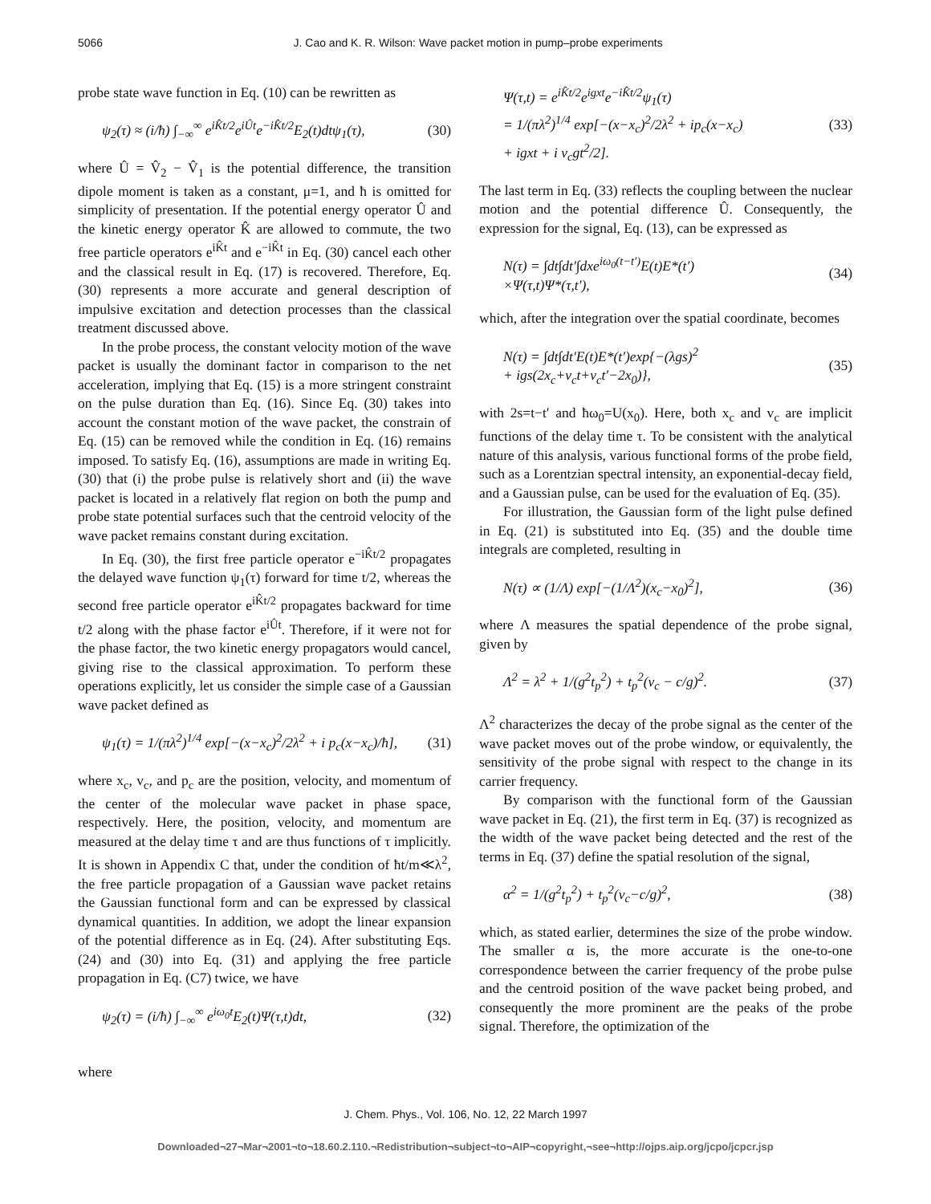5066 J. Cao and K. R. Wilson: Wave packet motion in pump–probe experiments
probe state wave function in Eq. (10) can be rewritten as
ψ<sub>2</sub>(τ) ≈ (i/ħ) ∫<sub>−∞</sub><sup>∞</sup> e<sup>iK̂t/2</sup>e<sup>iÛt</sup>e<sup>−iK̂t/2</sup>E<sub>2</sub>(t)dtψ<sub>1</sub>(τ), (30)
where Û = V̂<sub>2</sub> − V̂<sub>1</sub> is the potential difference, the transition dipole moment is taken as a constant, μ=1, and ħ is omitted for simplicity of presentation. If the potential energy operator Û and the kinetic energy operator K̂ are allowed to commute, the two free particle operators e<sup>iK̂t</sup> and e<sup>−iK̂t</sup> in Eq. (30) cancel each other and the classical result in Eq. (17) is recovered. Therefore, Eq. (30) represents a more accurate and general description of impulsive excitation and detection processes than the classical treatment discussed above.
In the probe process, the constant velocity motion of the wave packet is usually the dominant factor in comparison to the net acceleration, implying that Eq. (15) is a more stringent constraint on the pulse duration than Eq. (16). Since Eq. (30) takes into account the constant motion of the wave packet, the constrain of Eq. (15) can be removed while the condition in Eq. (16) remains imposed. To satisfy Eq. (16), assumptions are made in writing Eq. (30) that (i) the probe pulse is relatively short and (ii) the wave packet is located in a relatively flat region on both the pump and probe state potential surfaces such that the centroid velocity of the wave packet remains constant during excitation.
In Eq. (30), the first free particle operator e<sup>−iK̂t/2</sup> propagates the delayed wave function ψ<sub>1</sub>(τ) forward for time t/2, whereas the second free particle operator e<sup>iK̂t/2</sup> propagates backward for time t/2 along with the phase factor e<sup>iÛt</sup>. Therefore, if it were not for the phase factor, the two kinetic energy propagators would cancel, giving rise to the classical approximation. To perform these operations explicitly, let us consider the simple case of a Gaussian wave packet defined as
ψ<sub>1</sub>(τ) = 1/(πλ<sup>2</sup>)<sup>1/4</sup> exp[−(x−x<sub>c</sub>)<sup>2</sup>/2λ<sup>2</sup> + i p<sub>c</sub>(x−x<sub>c</sub>)/ħ], (31)
where x<sub>c</sub>, v<sub>c</sub>, and p<sub>c</sub> are the position, velocity, and momentum of the center of the molecular wave packet in phase space, respectively. Here, the position, velocity, and momentum are measured at the delay time τ and are thus functions of τ implicitly. It is shown in Appendix C that, under the condition of ħt/m≪λ<sup>2</sup>, the free particle propagation of a Gaussian wave packet retains the Gaussian functional form and can be expressed by classical dynamical quantities. In addition, we adopt the linear expansion of the potential difference as in Eq. (24). After substituting Eqs. (24) and (30) into Eq. (31) and applying the free particle propagation in Eq. (C7) twice, we have
ψ<sub>2</sub>(τ) = (i/ħ) ∫<sub>−∞</sub><sup>∞</sup> e<sup>iω<sub>0</sub>t</sup>E<sub>2</sub>(t)Ψ(τ,t)dt, (32)
where
Ψ(τ,t) = e<sup>iK̂t/2</sup>e<sup>igxt</sup>e<sup>−iK̂t/2</sup>ψ<sub>1</sub>(τ)
= 1/(πλ<sup>2</sup>)<sup>1/4</sup> exp[−(x−x<sub>c</sub>)<sup>2</sup>/2λ<sup>2</sup> + ip<sub>c</sub>(x−x<sub>c</sub>)
+ igxt + i v<sub>c</sub>gt<sup>2</sup>/2]. (33)
The last term in Eq. (33) reflects the coupling between the nuclear motion and the potential difference Û. Consequently, the expression for the signal, Eq. (13), can be expressed as
N(τ) = ∫dt∫dt′∫dxe<sup>iω<sub>0</sub>(t−t′)</sup>E(t)E*(t′)
×Ψ(τ,t)Ψ*(τ,t′), (34)
which, after the integration over the spatial coordinate, becomes
N(τ) = ∫dt∫dt′E(t)E*(t′)exp{−(λgs)<sup>2</sup>
+ igs(2x<sub>c</sub>+v<sub>c</sub>t+v<sub>c</sub>t′−2x<sub>0</sub>)}, (35)
with 2s=t−t′ and ħω<sub>0</sub>=U(x<sub>0</sub>). Here, both x<sub>c</sub> and v<sub>c</sub> are implicit functions of the delay time τ. To be consistent with the analytical nature of this analysis, various functional forms of the probe field, such as a Lorentzian spectral intensity, an exponential-decay field, and a Gaussian pulse, can be used for the evaluation of Eq. (35).
For illustration, the Gaussian form of the light pulse defined in Eq. (21) is substituted into Eq. (35) and the double time integrals are completed, resulting in
N(τ) ∝ (1/Λ) exp[−(1/Λ<sup>2</sup>)(x<sub>c</sub>−x<sub>0</sub>)<sup>2</sup>], (36)
where Λ measures the spatial dependence of the probe signal, given by
Λ<sup>2</sup> = λ<sup>2</sup> + 1/(g<sup>2</sup>t<sub>p</sub><sup>2</sup>) + t<sub>p</sub><sup>2</sup>(v<sub>c</sub> − c/g)<sup>2</sup>. (37)
Λ<sup>2</sup> characterizes the decay of the probe signal as the center of the wave packet moves out of the probe window, or equivalently, the sensitivity of the probe signal with respect to the change in its carrier frequency.
By comparison with the functional form of the Gaussian wave packet in Eq. (21), the first term in Eq. (37) is recognized as the width of the wave packet being detected and the rest of the terms in Eq. (37) define the spatial resolution of the signal,
α<sup>2</sup> = 1/(g<sup>2</sup>t<sub>p</sub><sup>2</sup>) + t<sub>p</sub><sup>2</sup>(v<sub>c</sub>−c/g)<sup>2</sup>, (38)
which, as stated earlier, determines the size of the probe window. The smaller α is, the more accurate is the one-to-one correspondence between the carrier frequency of the probe pulse and the centroid position of the wave packet being probed, and consequently the more prominent are the peaks of the probe signal. Therefore, the optimization of the
J. Chem. Phys., Vol. 106, No. 12, 22 March 1997
Downloaded¬27¬Mar¬2001¬to¬18.60.2.110.¬Redistribution¬subject¬to¬AIP¬copyright,¬see¬http://ojps.aip.org/jcpo/jcpcr.jsp